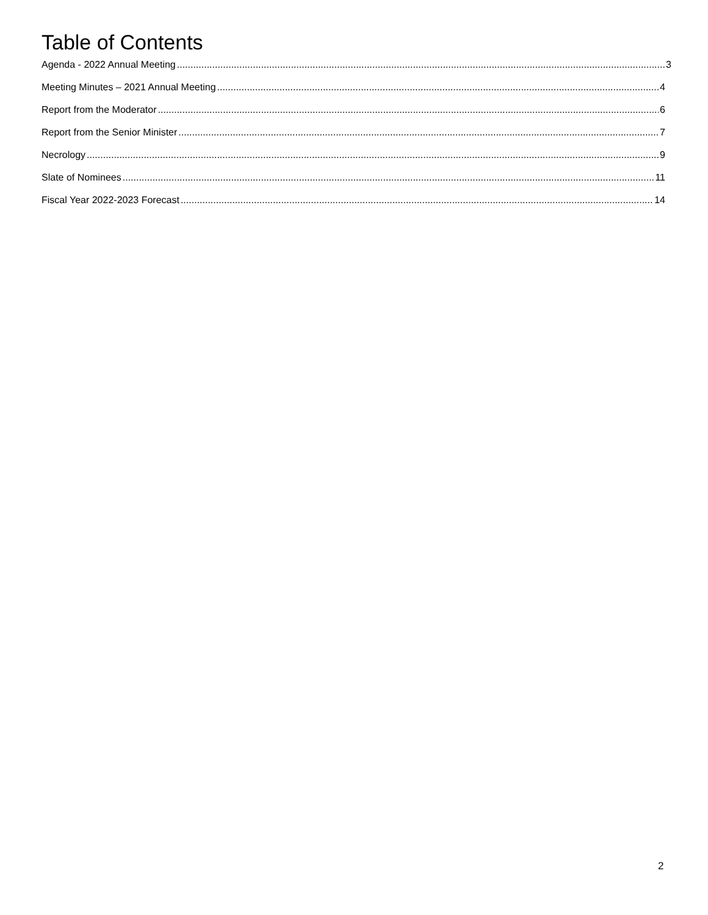Table of Contents
Agenda - 2022 Annual Meeting 3
Meeting Minutes – 2021 Annual Meeting 4
Report from the Moderator 6
Report from the Senior Minister 7
Necrology 9
Slate of Nominees 11
Fiscal Year 2022-2023 Forecast 14
2